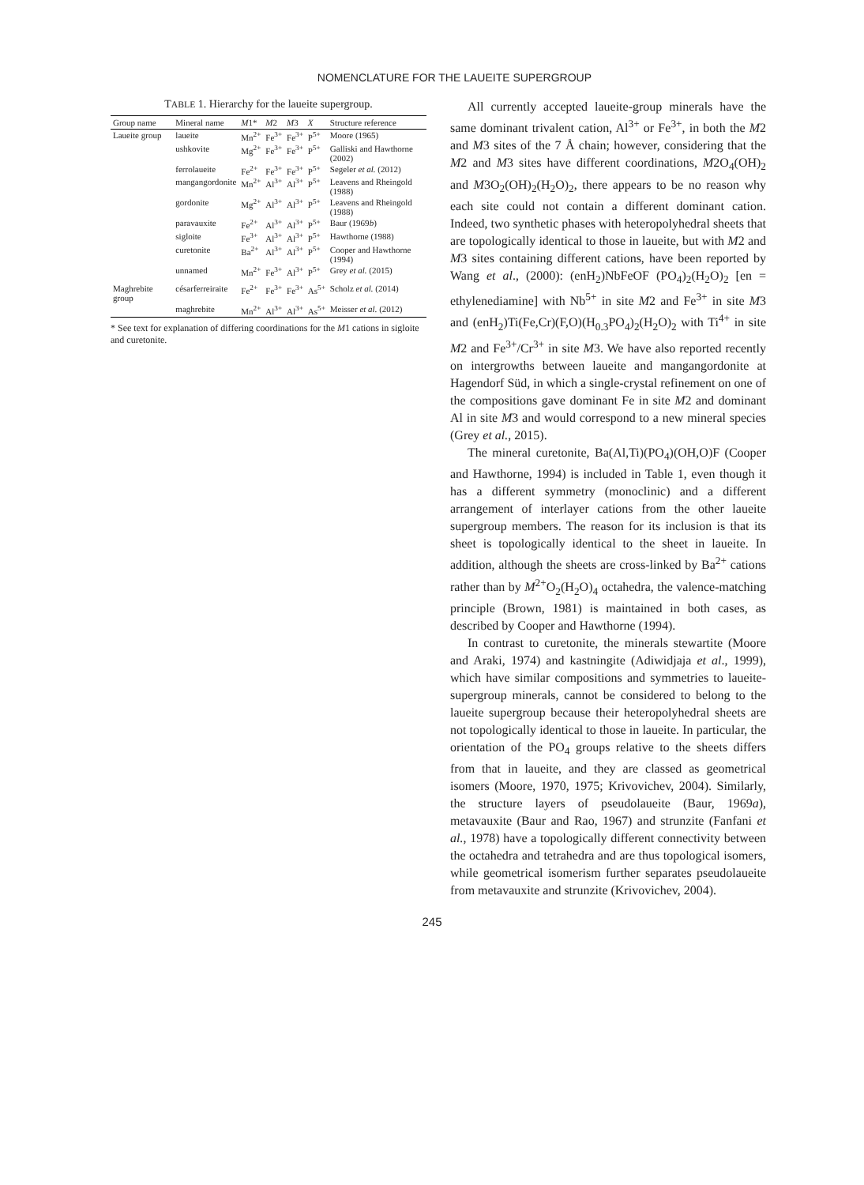NOMENCLATURE FOR THE LAUEITE SUPERGROUP
TABLE 1. Hierarchy for the laueite supergroup.
| Group name | Mineral name | M 1* | M 2 | M 3 | X | Structure reference |
| --- | --- | --- | --- | --- | --- | --- |
| Laueite group | laueite | Mn<sup>2+</sup> | Fe<sup>3+</sup> | Fe<sup>3+</sup> | P<sup>5+</sup> | Moore (1965) |
| | ushkovite | Mg<sup>2+</sup> | Fe<sup>3+</sup> | Fe<sup>3+</sup> | P<sup>5+</sup> | Galliski and Hawthorne (2002) |
| | ferrolaueite | Fe<sup>2+</sup> | Fe<sup>3+</sup> | Fe<sup>3+</sup> | P<sup>5+</sup> | Segeler et al. (2012) |
| | mangangordonite | Mn<sup>2+</sup> | Al<sup>3+</sup> | Al<sup>3+</sup> | P<sup>5+</sup> | Leavens and Rheingold (1988) |
| | gordonite | Mg<sup>2+</sup> | Al<sup>3+</sup> | Al<sup>3+</sup> | P<sup>5+</sup> | Leavens and Rheingold (1988) |
| | paravauxite | Fe<sup>2+</sup> | Al<sup>3+</sup> | Al<sup>3+</sup> | P<sup>5+</sup> | Baur (1969 b ) |
| | sigloite | Fe<sup>3+</sup> | Al<sup>3+</sup> | Al<sup>3+</sup> | P<sup>5+</sup> | Hawthorne (1988) |
| | curetonite | Ba<sup>2+</sup> | Al<sup>3+</sup> | Al<sup>3+</sup> | P<sup>5+</sup> | Cooper and Hawthorne (1994) |
| | unnamed | Mn<sup>2+</sup> | Fe<sup>3+</sup> | Al<sup>3+</sup> | P<sup>5+</sup> | Grey et al. (2015) |
| Maghrebite group | césarferreiraite | Fe<sup>2+</sup> | Fe<sup>3+</sup> | Fe<sup>3+</sup> | As<sup>5+</sup> | Scholz et al. (2014) |
| | maghrebite | Mn<sup>2+</sup> | Al<sup>3+</sup> | Al<sup>3+</sup> | As<sup>5+</sup> | Meisser et al. (2012) |
* See text for explanation of differing coordinations for the M1 cations in sigloite and curetonite.
All currently accepted laueite-group minerals have the same dominant trivalent cation, Al<sup>3+</sup> or Fe<sup>3+</sup>, in both the M2 and M3 sites of the 7 Å chain; however, considering that the M2 and M3 sites have different coordinations, M2O<sub>4</sub>(OH)<sub>2</sub> and M3O<sub>2</sub>(OH)<sub>2</sub>(H<sub>2</sub>O)<sub>2</sub>, there appears to be no reason why each site could not contain a different dominant cation. Indeed, two synthetic phases with heteropolyhedral sheets that are topologically identical to those in laueite, but with M2 and M3 sites containing different cations, have been reported by Wang et al., (2000): (enH<sub>2</sub>)NbFeOF (PO<sub>4</sub>)<sub>2</sub>(H<sub>2</sub>O)<sub>2</sub> [en = ethylenediamine] with Nb<sup>5+</sup> in site M2 and Fe<sup>3+</sup> in site M3 and (enH<sub>2</sub>)Ti(Fe,Cr)(F,O)(H<sub>0.3</sub>PO<sub>4</sub>)<sub>2</sub>(H<sub>2</sub>O)<sub>2</sub> with Ti<sup>4+</sup> in site M2 and Fe<sup>3+</sup>/Cr<sup>3+</sup> in site M3. We have also reported recently on intergrowths between laueite and mangangordonite at Hagendorf Süd, in which a single-crystal refinement on one of the compositions gave dominant Fe in site M2 and dominant Al in site M3 and would correspond to a new mineral species (Grey et al., 2015).
The mineral curetonite, Ba(Al,Ti)(PO<sub>4</sub>)(OH,O)F (Cooper and Hawthorne, 1994) is included in Table 1, even though it has a different symmetry (monoclinic) and a different arrangement of interlayer cations from the other laueite supergroup members. The reason for its inclusion is that its sheet is topologically identical to the sheet in laueite. In addition, although the sheets are cross-linked by Ba<sup>2+</sup> cations rather than by M<sup>2+</sup>O<sub>2</sub>(H<sub>2</sub>O)<sub>4</sub> octahedra, the valence-matching principle (Brown, 1981) is maintained in both cases, as described by Cooper and Hawthorne (1994).
In contrast to curetonite, the minerals stewartite (Moore and Araki, 1974) and kastningite (Adiwidjaja et al., 1999), which have similar compositions and symmetries to laueite-supergroup minerals, cannot be considered to belong to the laueite supergroup because their heteropolyhedral sheets are not topologically identical to those in laueite. In particular, the orientation of the PO<sub>4</sub> groups relative to the sheets differs from that in laueite, and they are classed as geometrical isomers (Moore, 1970, 1975; Krivovichev, 2004). Similarly, the structure layers of pseudolaueite (Baur, 1969a), metavauxite (Baur and Rao, 1967) and strunzite (Fanfani et al., 1978) have a topologically different connectivity between the octahedra and tetrahedra and are thus topological isomers, while geometrical isomerism further separates pseudolaueite from metavauxite and strunzite (Krivovichev, 2004).
245